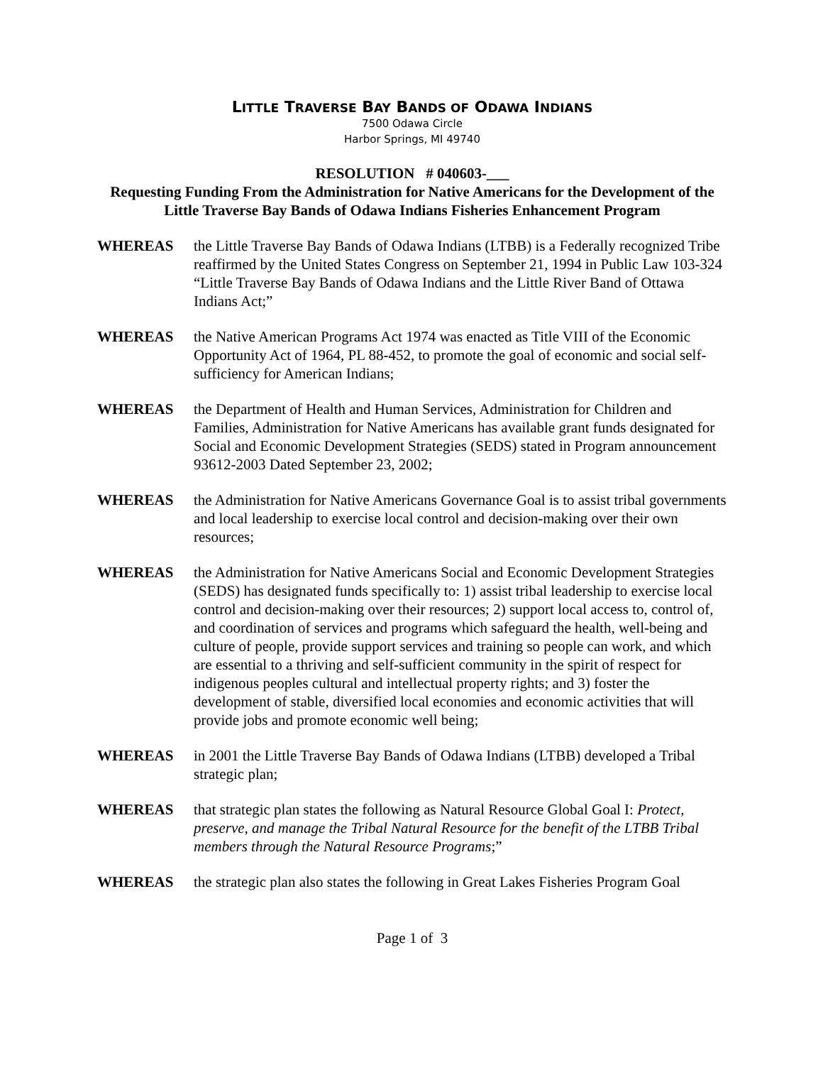LITTLE TRAVERSE BAY BANDS OF ODAWA INDIANS
7500 Odawa Circle
Harbor Springs, MI 49740
RESOLUTION # 040603-___
Requesting Funding From the Administration for Native Americans for the Development of the Little Traverse Bay Bands of Odawa Indians Fisheries Enhancement Program
WHEREAS the Little Traverse Bay Bands of Odawa Indians (LTBB) is a Federally recognized Tribe reaffirmed by the United States Congress on September 21, 1994 in Public Law 103-324 “Little Traverse Bay Bands of Odawa Indians and the Little River Band of Ottawa Indians Act;”
WHEREAS the Native American Programs Act 1974 was enacted as Title VIII of the Economic Opportunity Act of 1964, PL 88-452, to promote the goal of economic and social self-sufficiency for American Indians;
WHEREAS the Department of Health and Human Services, Administration for Children and Families, Administration for Native Americans has available grant funds designated for Social and Economic Development Strategies (SEDS) stated in Program announcement 93612-2003 Dated September 23, 2002;
WHEREAS the Administration for Native Americans Governance Goal is to assist tribal governments and local leadership to exercise local control and decision-making over their own resources;
WHEREAS the Administration for Native Americans Social and Economic Development Strategies (SEDS) has designated funds specifically to: 1) assist tribal leadership to exercise local control and decision-making over their resources; 2) support local access to, control of, and coordination of services and programs which safeguard the health, well-being and culture of people, provide support services and training so people can work, and which are essential to a thriving and self-sufficient community in the spirit of respect for indigenous peoples cultural and intellectual property rights; and 3) foster the development of stable, diversified local economies and economic activities that will provide jobs and promote economic well being;
WHEREAS in 2001 the Little Traverse Bay Bands of Odawa Indians (LTBB) developed a Tribal strategic plan;
WHEREAS that strategic plan states the following as Natural Resource Global Goal I: Protect, preserve, and manage the Tribal Natural Resource for the benefit of the LTBB Tribal members through the Natural Resource Programs;”
WHEREAS the strategic plan also states the following in Great Lakes Fisheries Program Goal
Page 1 of 3